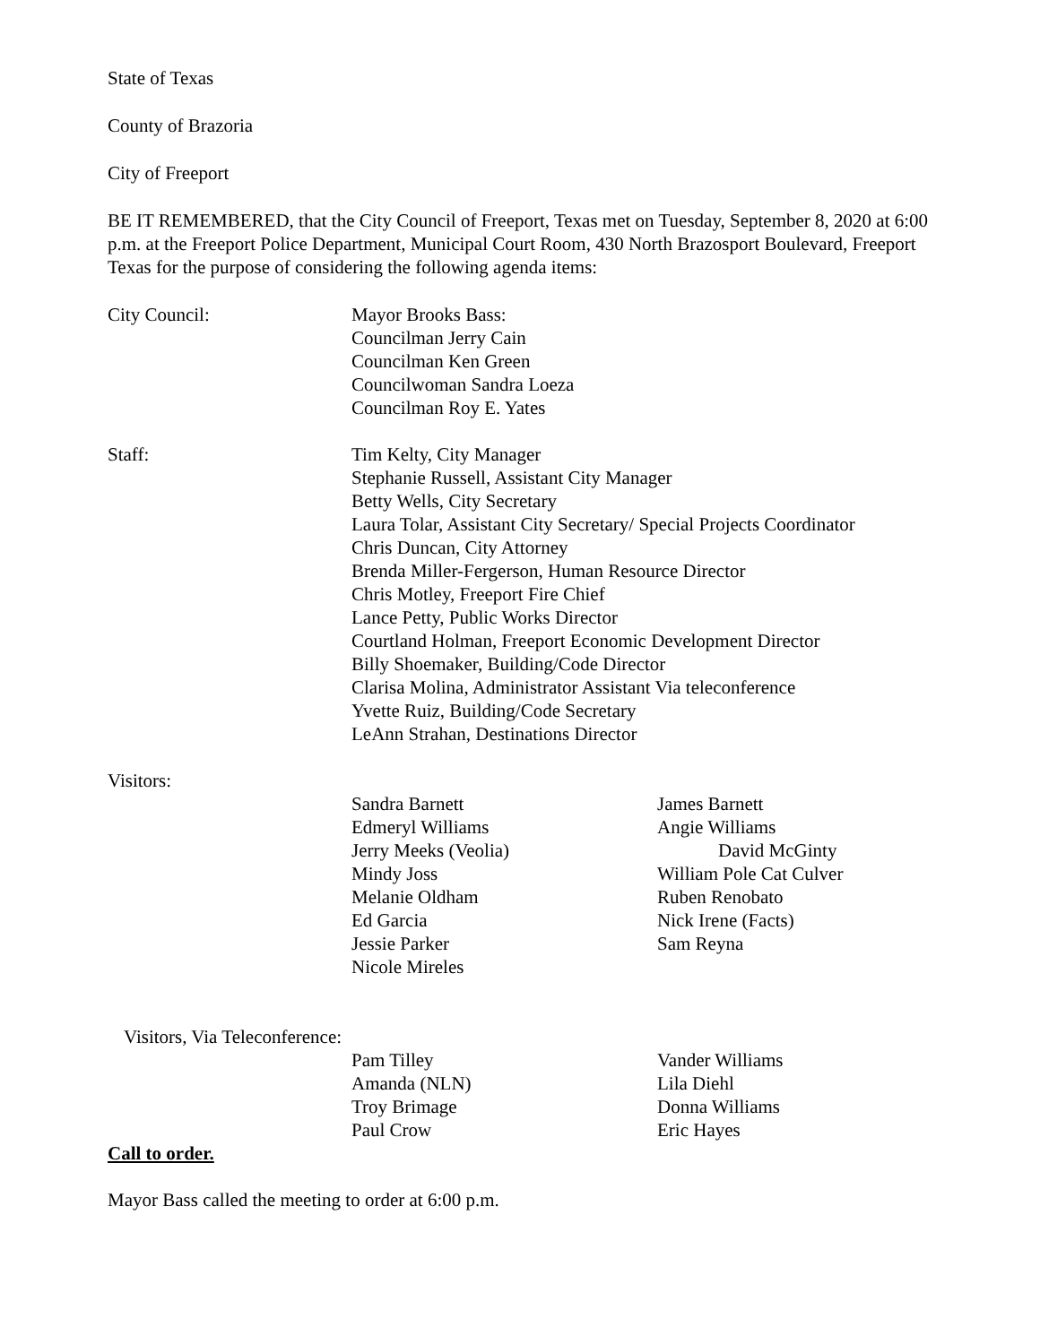State of Texas
County of Brazoria
City of Freeport
BE IT REMEMBERED, that the City Council of Freeport, Texas met on Tuesday, September 8, 2020 at 6:00 p.m. at the Freeport Police Department, Municipal Court Room, 430 North Brazosport Boulevard, Freeport Texas for the purpose of considering the following agenda items:
City Council: Mayor Brooks Bass:
Councilman Jerry Cain
Councilman Ken Green
Councilwoman Sandra Loeza
Councilman Roy E. Yates
Staff: Tim Kelty, City Manager
Stephanie Russell, Assistant City Manager
Betty Wells, City Secretary
Laura Tolar, Assistant City Secretary/ Special Projects Coordinator
Chris Duncan, City Attorney
Brenda Miller-Fergerson, Human Resource Director
Chris Motley, Freeport Fire Chief
Lance Petty, Public Works Director
Courtland Holman, Freeport Economic Development Director
Billy Shoemaker, Building/Code Director
Clarisa Molina, Administrator Assistant Via teleconference
Yvette Ruiz, Building/Code Secretary
LeAnn Strahan, Destinations Director
Visitors:
| Sandra Barnett | James Barnett |
| Edmeryl Williams | Angie Williams |
| Jerry Meeks (Veolia) | David McGinty |
| Mindy Joss | William Pole Cat Culver |
| Melanie Oldham | Ruben Renobato |
| Ed Garcia | Nick Irene (Facts) |
| Jessie Parker | Sam Reyna |
| Nicole Mireles | |
Visitors, Via Teleconference:
| Pam Tilley | Vander Williams |
| Amanda (NLN) | Lila Diehl |
| Troy Brimage | Donna Williams |
| Paul Crow | Eric Hayes |
Call to order.
Mayor Bass called the meeting to order at 6:00 p.m.